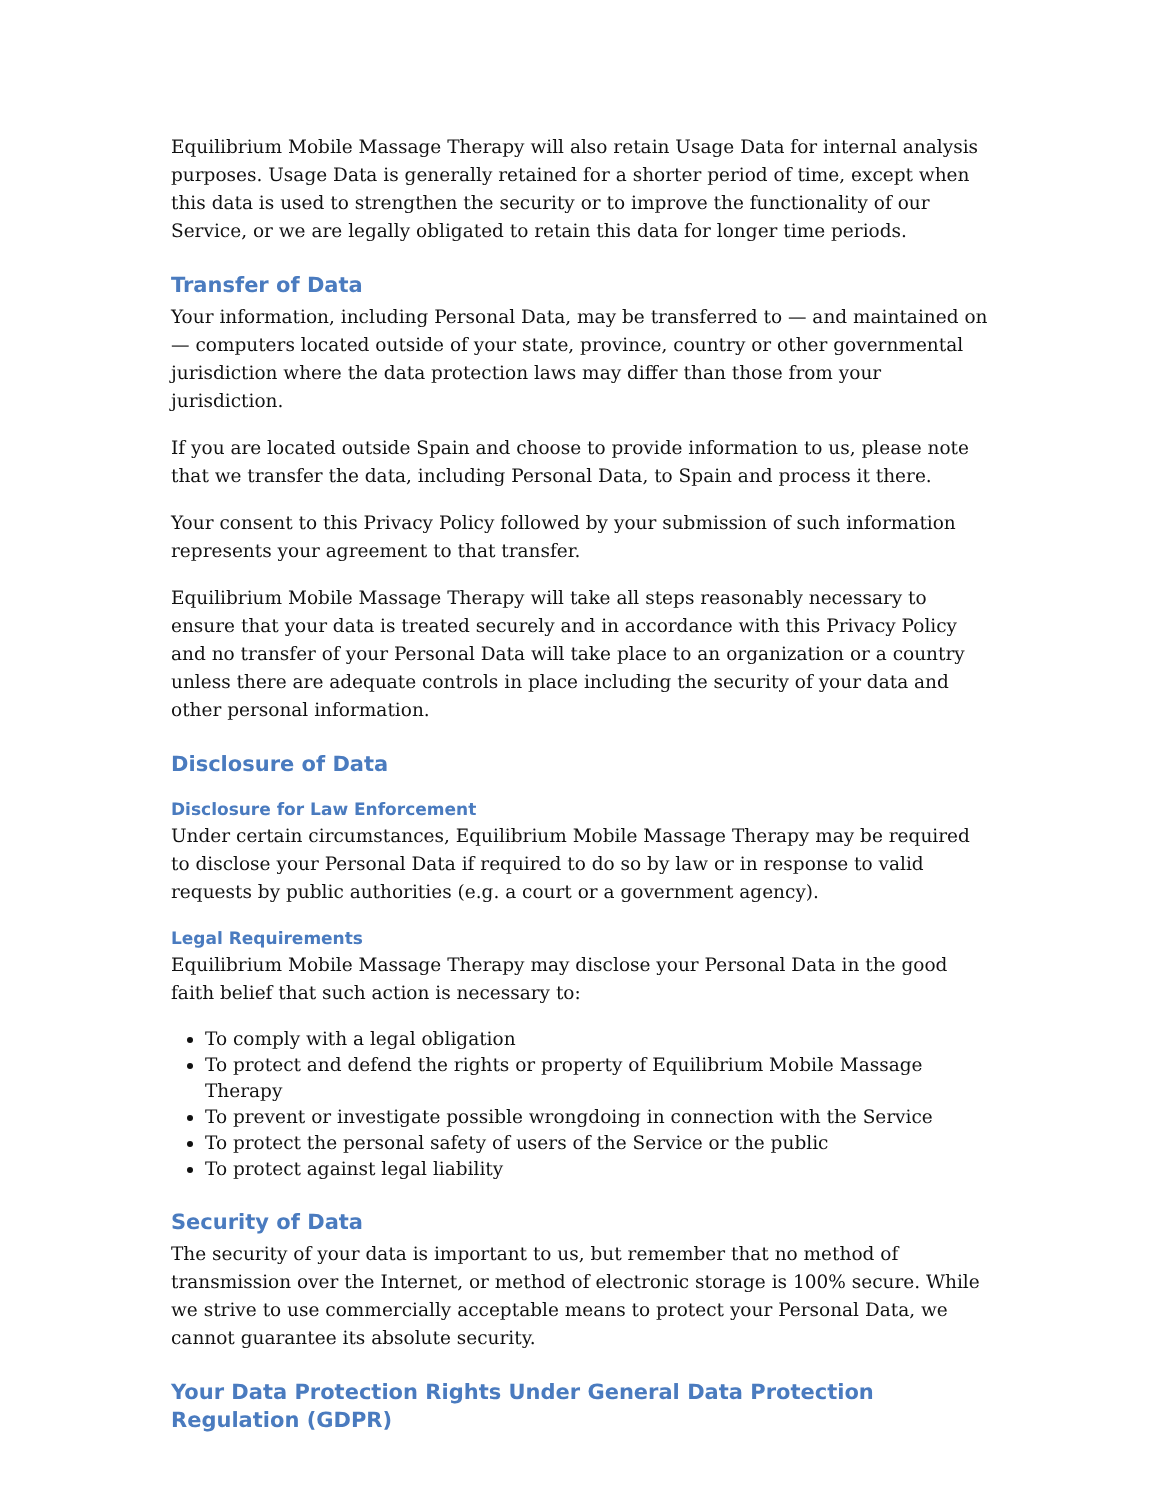Equilibrium Mobile Massage Therapy will also retain Usage Data for internal analysis purposes. Usage Data is generally retained for a shorter period of time, except when this data is used to strengthen the security or to improve the functionality of our Service, or we are legally obligated to retain this data for longer time periods.
Transfer of Data
Your information, including Personal Data, may be transferred to — and maintained on — computers located outside of your state, province, country or other governmental jurisdiction where the data protection laws may differ than those from your jurisdiction.
If you are located outside Spain and choose to provide information to us, please note that we transfer the data, including Personal Data, to Spain and process it there.
Your consent to this Privacy Policy followed by your submission of such information represents your agreement to that transfer.
Equilibrium Mobile Massage Therapy will take all steps reasonably necessary to ensure that your data is treated securely and in accordance with this Privacy Policy and no transfer of your Personal Data will take place to an organization or a country unless there are adequate controls in place including the security of your data and other personal information.
Disclosure of Data
Disclosure for Law Enforcement
Under certain circumstances, Equilibrium Mobile Massage Therapy may be required to disclose your Personal Data if required to do so by law or in response to valid requests by public authorities (e.g. a court or a government agency).
Legal Requirements
Equilibrium Mobile Massage Therapy may disclose your Personal Data in the good faith belief that such action is necessary to:
To comply with a legal obligation
To protect and defend the rights or property of Equilibrium Mobile Massage Therapy
To prevent or investigate possible wrongdoing in connection with the Service
To protect the personal safety of users of the Service or the public
To protect against legal liability
Security of Data
The security of your data is important to us, but remember that no method of transmission over the Internet, or method of electronic storage is 100% secure. While we strive to use commercially acceptable means to protect your Personal Data, we cannot guarantee its absolute security.
Your Data Protection Rights Under General Data Protection Regulation (GDPR)